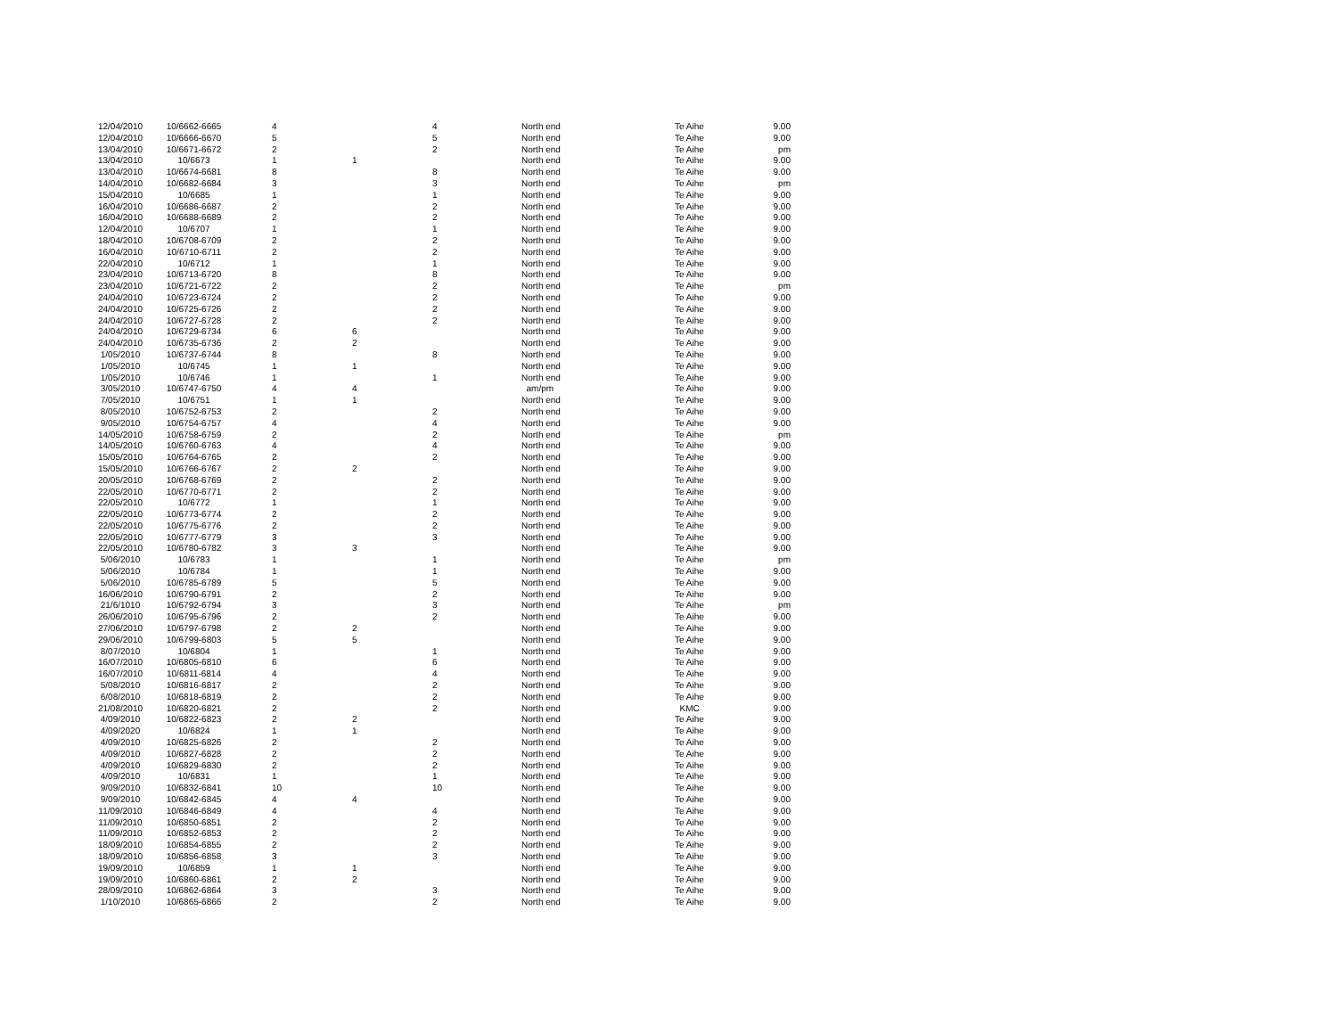| 12/04/2010 | 10/6662-6665 | 4 | | 4 | North end | Te Aihe | 9.00 |
| 12/04/2010 | 10/6666-6670 | 5 | | 5 | North end | Te Aihe | 9.00 |
| 13/04/2010 | 10/6671-6672 | 2 | | 2 | North end | Te Aihe | pm |
| 13/04/2010 | 10/6673 | 1 | 1 | | North end | Te Aihe | 9.00 |
| 13/04/2010 | 10/6674-6681 | 8 | | 8 | North end | Te Aihe | 9.00 |
| 14/04/2010 | 10/6682-6684 | 3 | | 3 | North end | Te Aihe | pm |
| 15/04/2010 | 10/6685 | 1 | | 1 | North end | Te Aihe | 9.00 |
| 16/04/2010 | 10/6686-6687 | 2 | | 2 | North end | Te Aihe | 9.00 |
| 16/04/2010 | 10/6688-6689 | 2 | | 2 | North end | Te Aihe | 9.00 |
| 12/04/2010 | 10/6707 | 1 | | 1 | North end | Te Aihe | 9.00 |
| 18/04/2010 | 10/6708-6709 | 2 | | 2 | North end | Te Aihe | 9.00 |
| 16/04/2010 | 10/6710-6711 | 2 | | 2 | North end | Te Aihe | 9.00 |
| 22/04/2010 | 10/6712 | 1 | | 1 | North end | Te Aihe | 9.00 |
| 23/04/2010 | 10/6713-6720 | 8 | | 8 | North end | Te Aihe | 9.00 |
| 23/04/2010 | 10/6721-6722 | 2 | | 2 | North end | Te Aihe | pm |
| 24/04/2010 | 10/6723-6724 | 2 | | 2 | North end | Te Aihe | 9.00 |
| 24/04/2010 | 10/6725-6726 | 2 | | 2 | North end | Te Aihe | 9.00 |
| 24/04/2010 | 10/6727-6728 | 2 | | 2 | North end | Te Aihe | 9.00 |
| 24/04/2010 | 10/6729-6734 | 6 | 6 | | North end | Te Aihe | 9.00 |
| 24/04/2010 | 10/6735-6736 | 2 | 2 | | North end | Te Aihe | 9.00 |
| 1/05/2010 | 10/6737-6744 | 8 | | 8 | North end | Te Aihe | 9.00 |
| 1/05/2010 | 10/6745 | 1 | 1 | | North end | Te Aihe | 9.00 |
| 1/05/2010 | 10/6746 | 1 | | 1 | North end | Te Aihe | 9.00 |
| 3/05/2010 | 10/6747-6750 | 4 | 4 | | am/pm | Te Aihe | 9.00 |
| 7/05/2010 | 10/6751 | 1 | 1 | | North end | Te Aihe | 9.00 |
| 8/05/2010 | 10/6752-6753 | 2 | | 2 | North end | Te Aihe | 9.00 |
| 9/05/2010 | 10/6754-6757 | 4 | | 4 | North end | Te Aihe | 9.00 |
| 14/05/2010 | 10/6758-6759 | 2 | | 2 | North end | Te Aihe | pm |
| 14/05/2010 | 10/6760-6763 | 4 | | 4 | North end | Te Aihe | 9.00 |
| 15/05/2010 | 10/6764-6765 | 2 | | 2 | North end | Te Aihe | 9.00 |
| 15/05/2010 | 10/6766-6767 | 2 | 2 | | North end | Te Aihe | 9.00 |
| 20/05/2010 | 10/6768-6769 | 2 | | 2 | North end | Te Aihe | 9.00 |
| 22/05/2010 | 10/6770-6771 | 2 | | 2 | North end | Te Aihe | 9.00 |
| 22/05/2010 | 10/6772 | 1 | | 1 | North end | Te Aihe | 9.00 |
| 22/05/2010 | 10/6773-6774 | 2 | | 2 | North end | Te Aihe | 9.00 |
| 22/05/2010 | 10/6775-6776 | 2 | | 2 | North end | Te Aihe | 9.00 |
| 22/05/2010 | 10/6777-6779 | 3 | | 3 | North end | Te Aihe | 9.00 |
| 22/05/2010 | 10/6780-6782 | 3 | 3 | | North end | Te Aihe | 9.00 |
| 5/06/2010 | 10/6783 | 1 | | 1 | North end | Te Aihe | pm |
| 5/06/2010 | 10/6784 | 1 | | 1 | North end | Te Aihe | 9.00 |
| 5/06/2010 | 10/6785-6789 | 5 | | 5 | North end | Te Aihe | 9.00 |
| 16/06/2010 | 10/6790-6791 | 2 | | 2 | North end | Te Aihe | 9.00 |
| 21/6/1010 | 10/6792-6794 | 3 | | 3 | North end | Te Aihe | pm |
| 26/06/2010 | 10/6795-6796 | 2 | | 2 | North end | Te Aihe | 9.00 |
| 27/06/2010 | 10/6797-6798 | 2 | 2 | | North end | Te Aihe | 9.00 |
| 29/06/2010 | 10/6799-6803 | 5 | 5 | | North end | Te Aihe | 9.00 |
| 8/07/2010 | 10/6804 | 1 | | 1 | North end | Te Aihe | 9.00 |
| 16/07/2010 | 10/6805-6810 | 6 | | 6 | North end | Te Aihe | 9.00 |
| 16/07/2010 | 10/6811-6814 | 4 | | 4 | North end | Te Aihe | 9.00 |
| 5/08/2010 | 10/6816-6817 | 2 | | 2 | North end | Te Aihe | 9.00 |
| 6/08/2010 | 10/6818-6819 | 2 | | 2 | North end | Te Aihe | 9.00 |
| 21/08/2010 | 10/6820-6821 | 2 | | 2 | North end | KMC | 9.00 |
| 4/09/2010 | 10/6822-6823 | 2 | 2 | | North end | Te Aihe | 9.00 |
| 4/09/2020 | 10/6824 | 1 | 1 | | North end | Te Aihe | 9.00 |
| 4/09/2010 | 10/6825-6826 | 2 | | 2 | North end | Te Aihe | 9.00 |
| 4/09/2010 | 10/6827-6828 | 2 | | 2 | North end | Te Aihe | 9.00 |
| 4/09/2010 | 10/6829-6830 | 2 | | 2 | North end | Te Aihe | 9.00 |
| 4/09/2010 | 10/6831 | 1 | | 1 | North end | Te Aihe | 9.00 |
| 9/09/2010 | 10/6832-6841 | 10 | | 10 | North end | Te Aihe | 9.00 |
| 9/09/2010 | 10/6842-6845 | 4 | 4 | | North end | Te Aihe | 9.00 |
| 11/09/2010 | 10/6846-6849 | 4 | | 4 | North end | Te Aihe | 9.00 |
| 11/09/2010 | 10/6850-6851 | 2 | | 2 | North end | Te Aihe | 9.00 |
| 11/09/2010 | 10/6852-6853 | 2 | | 2 | North end | Te Aihe | 9.00 |
| 18/09/2010 | 10/6854-6855 | 2 | | 2 | North end | Te Aihe | 9.00 |
| 18/09/2010 | 10/6856-6858 | 3 | | 3 | North end | Te Aihe | 9.00 |
| 19/09/2010 | 10/6859 | 1 | 1 | | North end | Te Aihe | 9.00 |
| 19/09/2010 | 10/6860-6861 | 2 | 2 | | North end | Te Aihe | 9.00 |
| 28/09/2010 | 10/6862-6864 | 3 | | 3 | North end | Te Aihe | 9.00 |
| 1/10/2010 | 10/6865-6866 | 2 | | 2 | North end | Te Aihe | 9.00 |